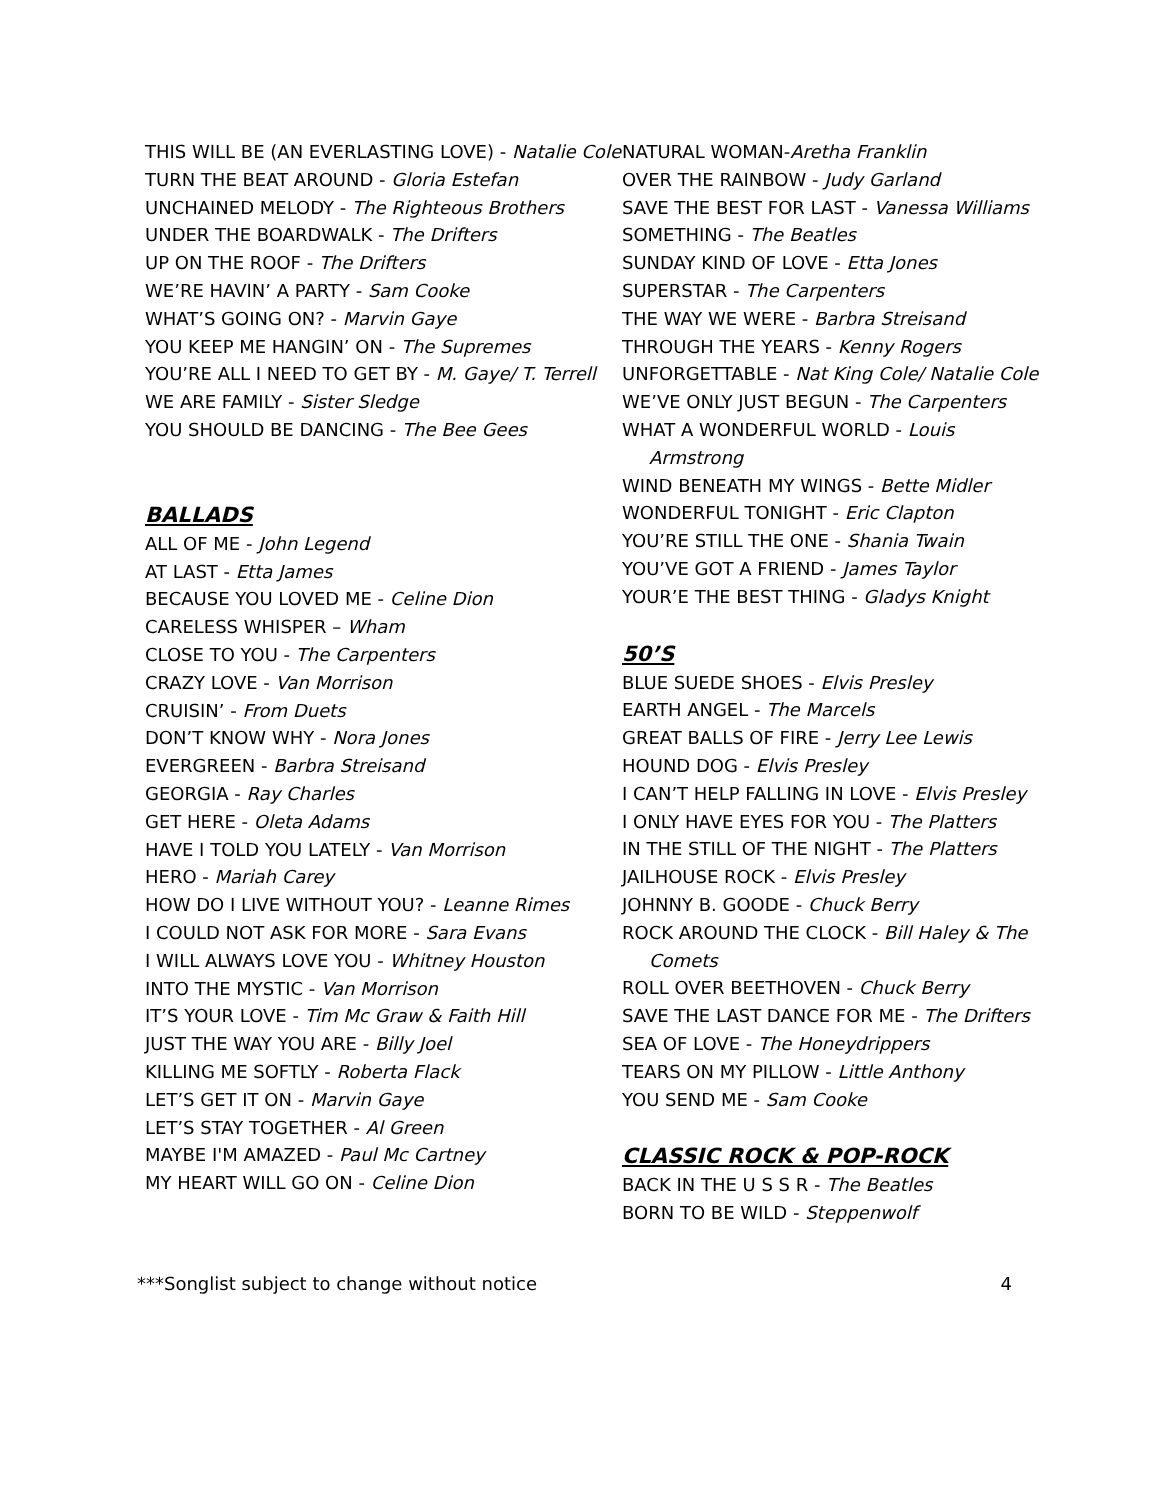THIS WILL BE (AN EVERLASTING LOVE) - Natalie Cole
TURN THE BEAT AROUND - Gloria Estefan
UNCHAINED MELODY - The Righteous Brothers
UNDER THE BOARDWALK - The Drifters
UP ON THE ROOF - The Drifters
WE’RE HAVIN’ A PARTY - Sam Cooke
WHAT’S GOING ON? - Marvin Gaye
YOU KEEP ME HANGIN’ ON - The Supremes
YOU’RE ALL I NEED TO GET BY - M. Gaye/ T. Terrell
WE ARE FAMILY - Sister Sledge
YOU SHOULD BE DANCING - The Bee Gees
BALLADS
ALL OF ME - John Legend
AT LAST - Etta James
BECAUSE YOU LOVED ME - Celine Dion
CARELESS WHISPER – Wham
CLOSE TO YOU - The Carpenters
CRAZY LOVE - Van Morrison
CRUISIN’ - From Duets
DON’T KNOW WHY - Nora Jones
EVERGREEN - Barbra Streisand
GEORGIA - Ray Charles
GET HERE - Oleta Adams
HAVE I TOLD YOU LATELY - Van Morrison
HERO - Mariah Carey
HOW DO I LIVE WITHOUT YOU? - Leanne Rimes
I COULD NOT ASK FOR MORE - Sara Evans
I WILL ALWAYS LOVE YOU - Whitney Houston
INTO THE MYSTIC - Van Morrison
IT’S YOUR LOVE - Tim Mc Graw & Faith Hill
JUST THE WAY YOU ARE - Billy Joel
KILLING ME SOFTLY - Roberta Flack
LET’S GET IT ON - Marvin Gaye
LET’S STAY TOGETHER - Al Green
MAYBE I'M AMAZED - Paul Mc Cartney
MY HEART WILL GO ON - Celine Dion
NATURAL WOMAN-Aretha Franklin
OVER THE RAINBOW - Judy Garland
SAVE THE BEST FOR LAST - Vanessa Williams
SOMETHING - The Beatles
SUNDAY KIND OF LOVE - Etta Jones
SUPERSTAR - The Carpenters
THE WAY WE WERE - Barbra Streisand
THROUGH THE YEARS - Kenny Rogers
UNFORGETTABLE - Nat King Cole/ Natalie Cole
WE’VE ONLY JUST BEGUN - The Carpenters
WHAT A WONDERFUL WORLD - Louis Armstrong
WIND BENEATH MY WINGS - Bette Midler
WONDERFUL TONIGHT - Eric Clapton
YOU’RE STILL THE ONE - Shania Twain
YOU’VE GOT A FRIEND - James Taylor
YOUR’E THE BEST THING - Gladys Knight
50’S
BLUE SUEDE SHOES - Elvis Presley
EARTH ANGEL - The Marcels
GREAT BALLS OF FIRE - Jerry Lee Lewis
HOUND DOG - Elvis Presley
I CAN’T HELP FALLING IN LOVE - Elvis Presley
I ONLY HAVE EYES FOR YOU - The Platters
IN THE STILL OF THE NIGHT - The Platters
JAILHOUSE ROCK - Elvis Presley
JOHNNY B. GOODE - Chuck Berry
ROCK AROUND THE CLOCK - Bill Haley & The Comets
ROLL OVER BEETHOVEN - Chuck Berry
SAVE THE LAST DANCE FOR ME - The Drifters
SEA OF LOVE - The Honeydrippers
TEARS ON MY PILLOW - Little Anthony
YOU SEND ME - Sam Cooke
CLASSIC ROCK & POP-ROCK
BACK IN THE U S S R - The Beatles
BORN TO BE WILD - Steppenwolf
***Songlist subject to change without notice 4